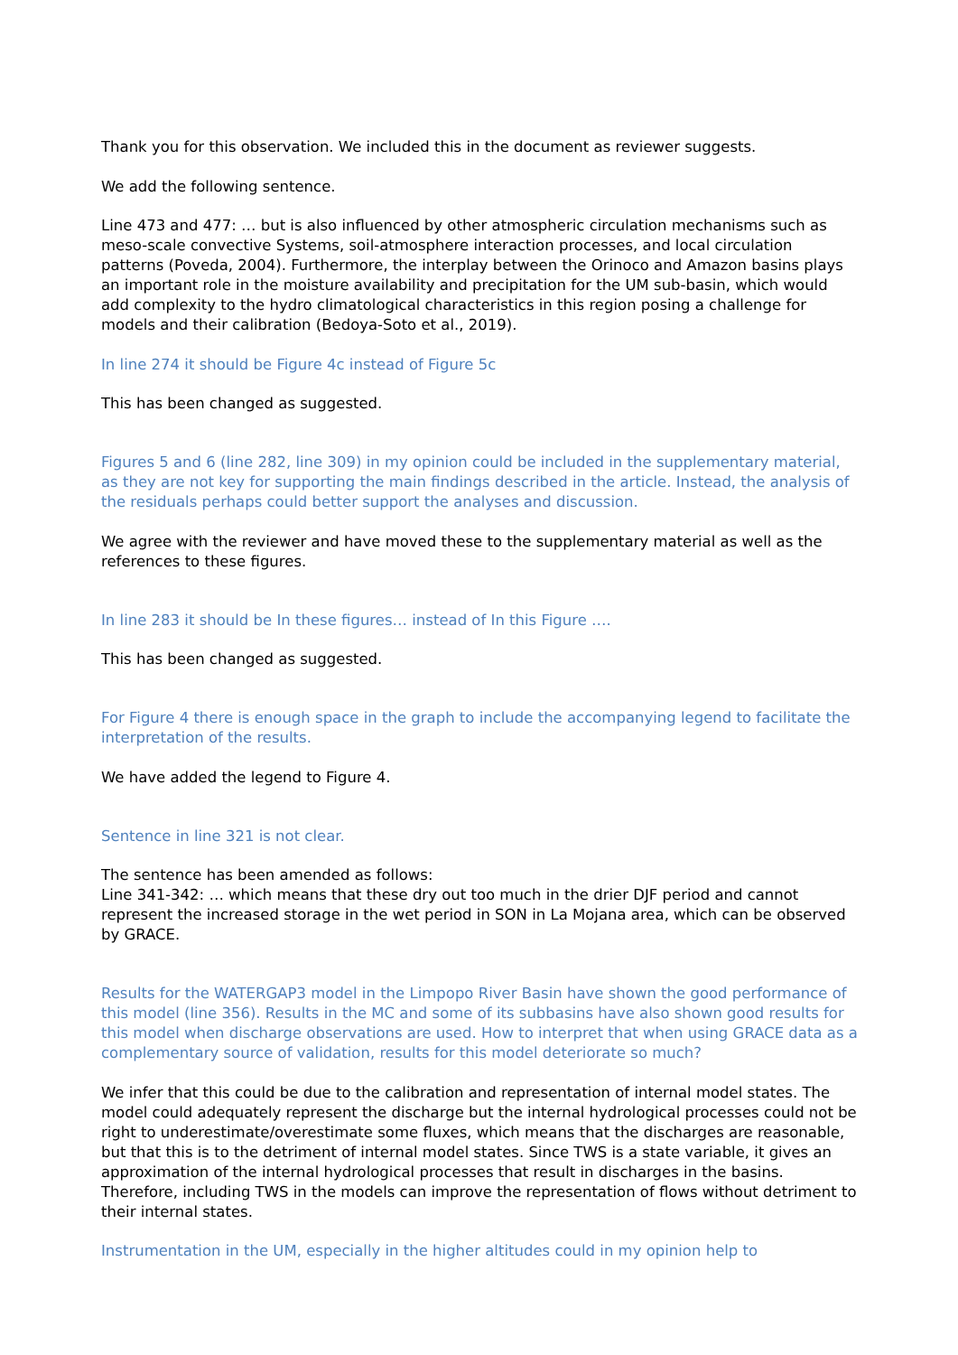Thank you for this observation. We included this in the document as reviewer suggests.
We add the following sentence.
Line 473 and 477: … but is also influenced by other atmospheric circulation mechanisms such as meso-scale convective Systems, soil-atmosphere interaction processes, and local circulation patterns (Poveda, 2004). Furthermore, the interplay between the Orinoco and Amazon basins plays an important role in the moisture availability and precipitation for the UM sub-basin, which would add complexity to the hydro climatological characteristics in this region posing a challenge for models and their calibration (Bedoya-Soto et al., 2019).
In line 274 it should be Figure 4c instead of Figure 5c
This has been changed as suggested.
Figures 5 and 6 (line 282, line 309) in my opinion could be included in the supplementary material, as they are not key for supporting the main findings described in the article. Instead, the analysis of the residuals perhaps could better support the analyses and discussion.
We agree with the reviewer and have moved these to the supplementary material as well as the references to these figures.
In line 283 it should be In these figures… instead of In this Figure ….
This has been changed as suggested.
For Figure 4 there is enough space in the graph to include the accompanying legend to facilitate the interpretation of the results.
We have added the legend to Figure 4.
Sentence in line 321 is not clear.
The sentence has been amended as follows:
Line 341-342: … which means that these dry out too much in the drier DJF period and cannot represent the increased storage in the wet period in SON in La Mojana area, which can be observed by GRACE.
Results for the WATERGAP3 model in the Limpopo River Basin have shown the good performance of this model (line 356). Results in the MC and some of its subbasins have also shown good results for this model when discharge observations are used. How to interpret that when using GRACE data as a complementary source of validation, results for this model deteriorate so much?
We infer that this could be due to the calibration and representation of internal model states. The model could adequately represent the discharge but the internal hydrological processes could not be right to underestimate/overestimate some fluxes, which means that the discharges are reasonable, but that this is to the detriment of internal model states. Since TWS is a state variable, it gives an approximation of the internal hydrological processes that result in discharges in the basins. Therefore, including TWS in the models can improve the representation of flows without detriment to their internal states.
Instrumentation in the UM, especially in the higher altitudes could in my opinion help to